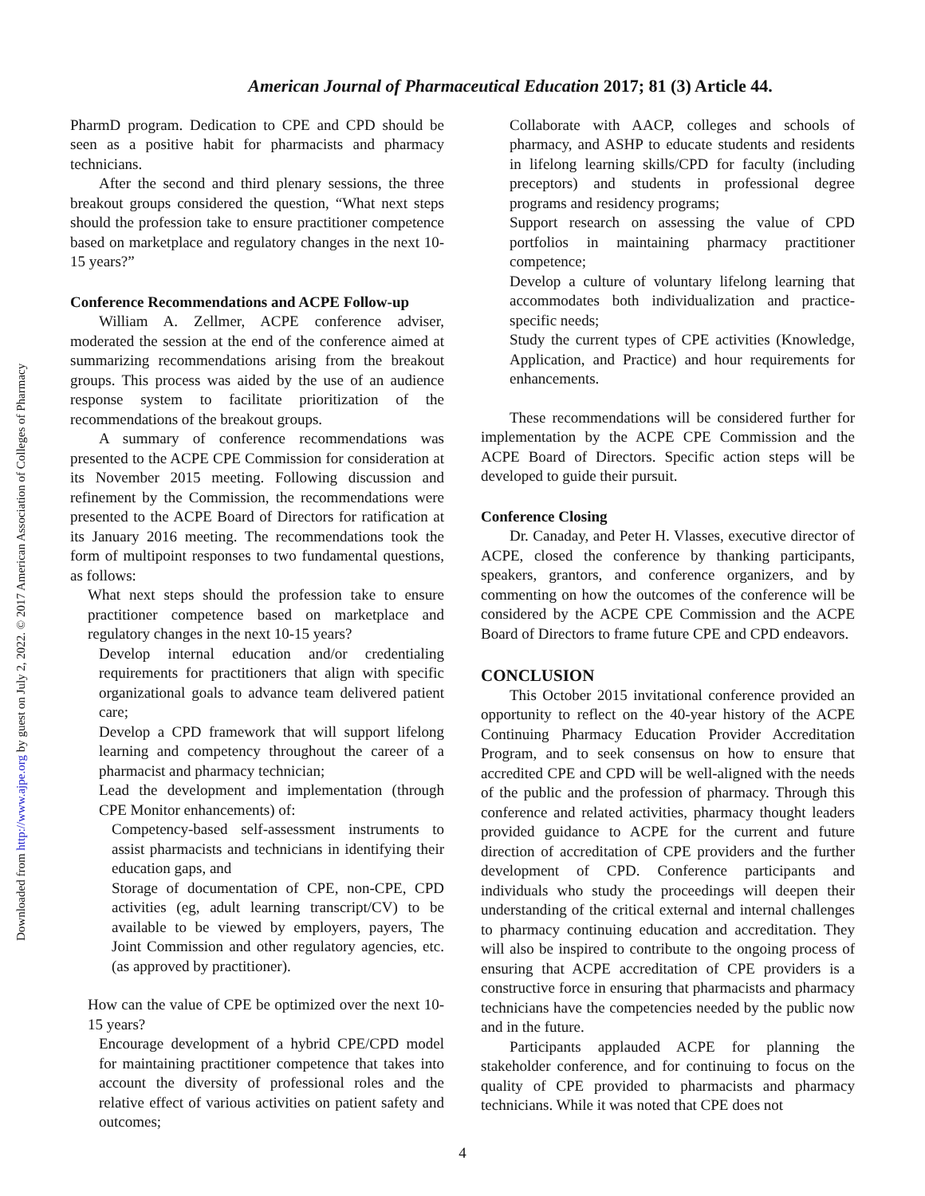Downloaded from http://www.ajpe.org by guest on July 2, 2022. © 2017 American Association of Colleges of Pharmacy
American Journal of Pharmaceutical Education 2017; 81 (3) Article 44.
PharmD program. Dedication to CPE and CPD should be seen as a positive habit for pharmacists and pharmacy technicians.
After the second and third plenary sessions, the three breakout groups considered the question, “What next steps should the profession take to ensure practitioner competence based on marketplace and regulatory changes in the next 10-15 years?”
Conference Recommendations and ACPE Follow-up
William A. Zellmer, ACPE conference adviser, moderated the session at the end of the conference aimed at summarizing recommendations arising from the breakout groups. This process was aided by the use of an audience response system to facilitate prioritization of the recommendations of the breakout groups.
A summary of conference recommendations was presented to the ACPE CPE Commission for consideration at its November 2015 meeting. Following discussion and refinement by the Commission, the recommendations were presented to the ACPE Board of Directors for ratification at its January 2016 meeting. The recommendations took the form of multipoint responses to two fundamental questions, as follows:
What next steps should the profession take to ensure practitioner competence based on marketplace and regulatory changes in the next 10-15 years?
Develop internal education and/or credentialing requirements for practitioners that align with specific organizational goals to advance team delivered patient care;
Develop a CPD framework that will support lifelong learning and competency throughout the career of a pharmacist and pharmacy technician;
Lead the development and implementation (through CPE Monitor enhancements) of:
Competency-based self-assessment instruments to assist pharmacists and technicians in identifying their education gaps, and
Storage of documentation of CPE, non-CPE, CPD activities (eg, adult learning transcript/CV) to be available to be viewed by employers, payers, The Joint Commission and other regulatory agencies, etc. (as approved by practitioner).
How can the value of CPE be optimized over the next 10-15 years?
Encourage development of a hybrid CPE/CPD model for maintaining practitioner competence that takes into account the diversity of professional roles and the relative effect of various activities on patient safety and outcomes;
Collaborate with AACP, colleges and schools of pharmacy, and ASHP to educate students and residents in lifelong learning skills/CPD for faculty (including preceptors) and students in professional degree programs and residency programs;
Support research on assessing the value of CPD portfolios in maintaining pharmacy practitioner competence;
Develop a culture of voluntary lifelong learning that accommodates both individualization and practice-specific needs;
Study the current types of CPE activities (Knowledge, Application, and Practice) and hour requirements for enhancements.
These recommendations will be considered further for implementation by the ACPE CPE Commission and the ACPE Board of Directors. Specific action steps will be developed to guide their pursuit.
Conference Closing
Dr. Canaday, and Peter H. Vlasses, executive director of ACPE, closed the conference by thanking participants, speakers, grantors, and conference organizers, and by commenting on how the outcomes of the conference will be considered by the ACPE CPE Commission and the ACPE Board of Directors to frame future CPE and CPD endeavors.
CONCLUSION
This October 2015 invitational conference provided an opportunity to reflect on the 40-year history of the ACPE Continuing Pharmacy Education Provider Accreditation Program, and to seek consensus on how to ensure that accredited CPE and CPD will be well-aligned with the needs of the public and the profession of pharmacy. Through this conference and related activities, pharmacy thought leaders provided guidance to ACPE for the current and future direction of accreditation of CPE providers and the further development of CPD. Conference participants and individuals who study the proceedings will deepen their understanding of the critical external and internal challenges to pharmacy continuing education and accreditation. They will also be inspired to contribute to the ongoing process of ensuring that ACPE accreditation of CPE providers is a constructive force in ensuring that pharmacists and pharmacy technicians have the competencies needed by the public now and in the future.
Participants applauded ACPE for planning the stakeholder conference, and for continuing to focus on the quality of CPE provided to pharmacists and pharmacy technicians. While it was noted that CPE does not
4